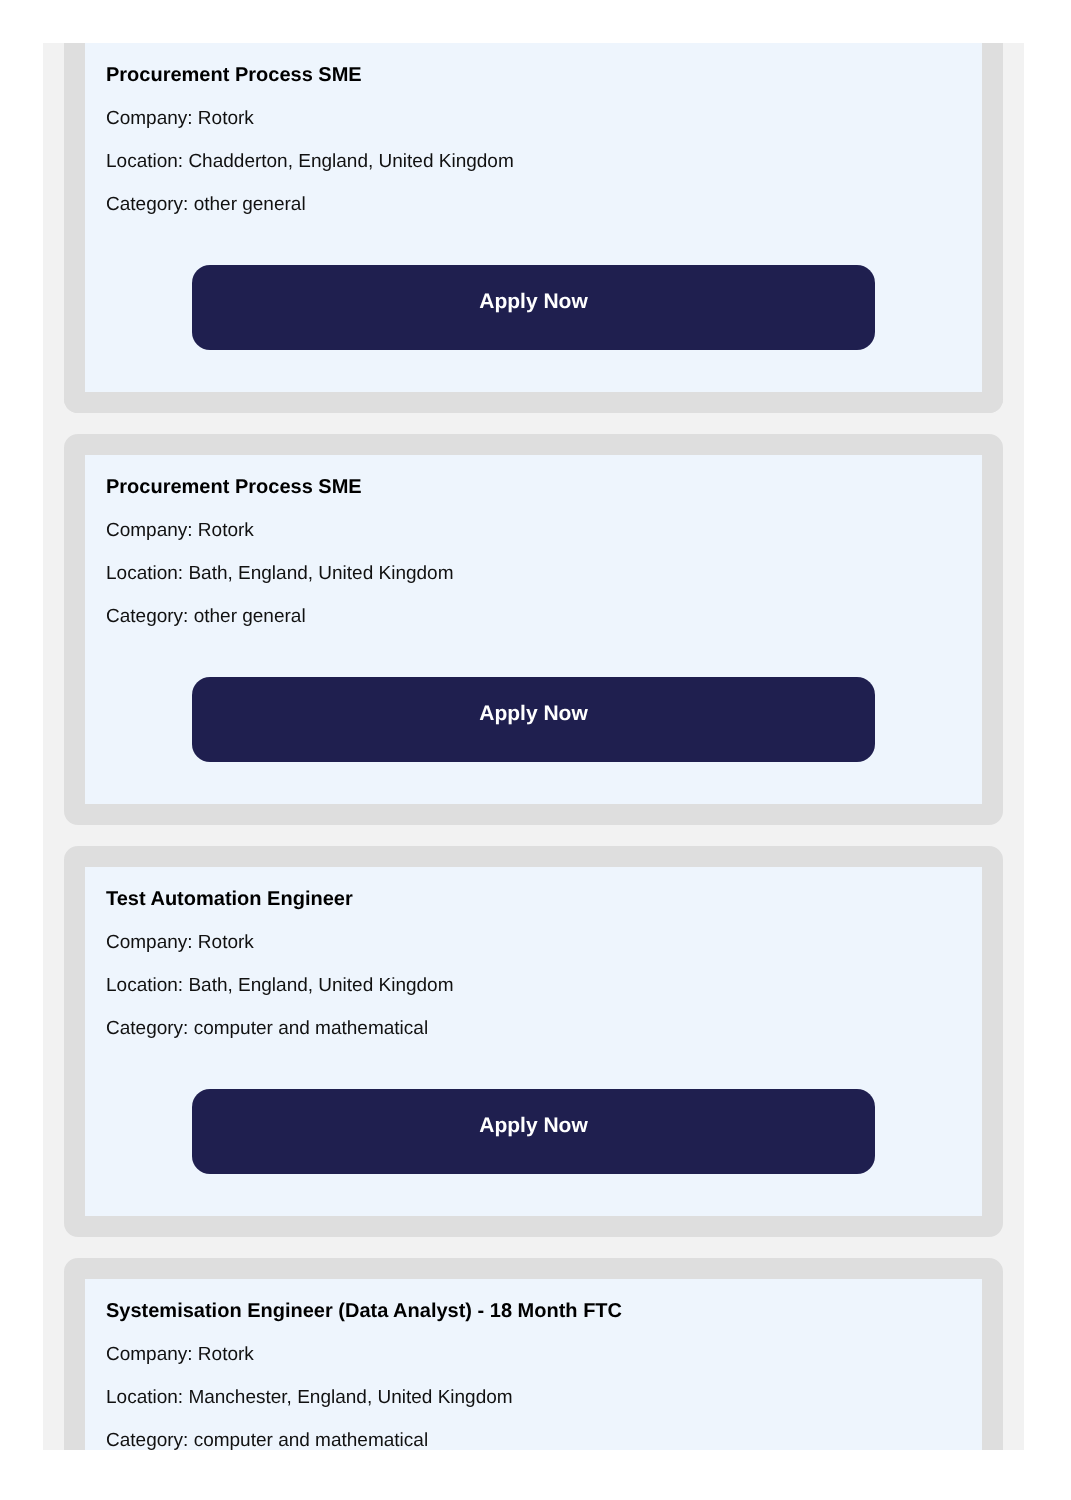Procurement Process SME
Company: Rotork
Location: Chadderton, England, United Kingdom
Category: other general
Apply Now
Procurement Process SME
Company: Rotork
Location: Bath, England, United Kingdom
Category: other general
Apply Now
Test Automation Engineer
Company: Rotork
Location: Bath, England, United Kingdom
Category: computer and mathematical
Apply Now
Systemisation Engineer (Data Analyst) - 18 Month FTC
Company: Rotork
Location: Manchester, England, United Kingdom
Category: computer and mathematical